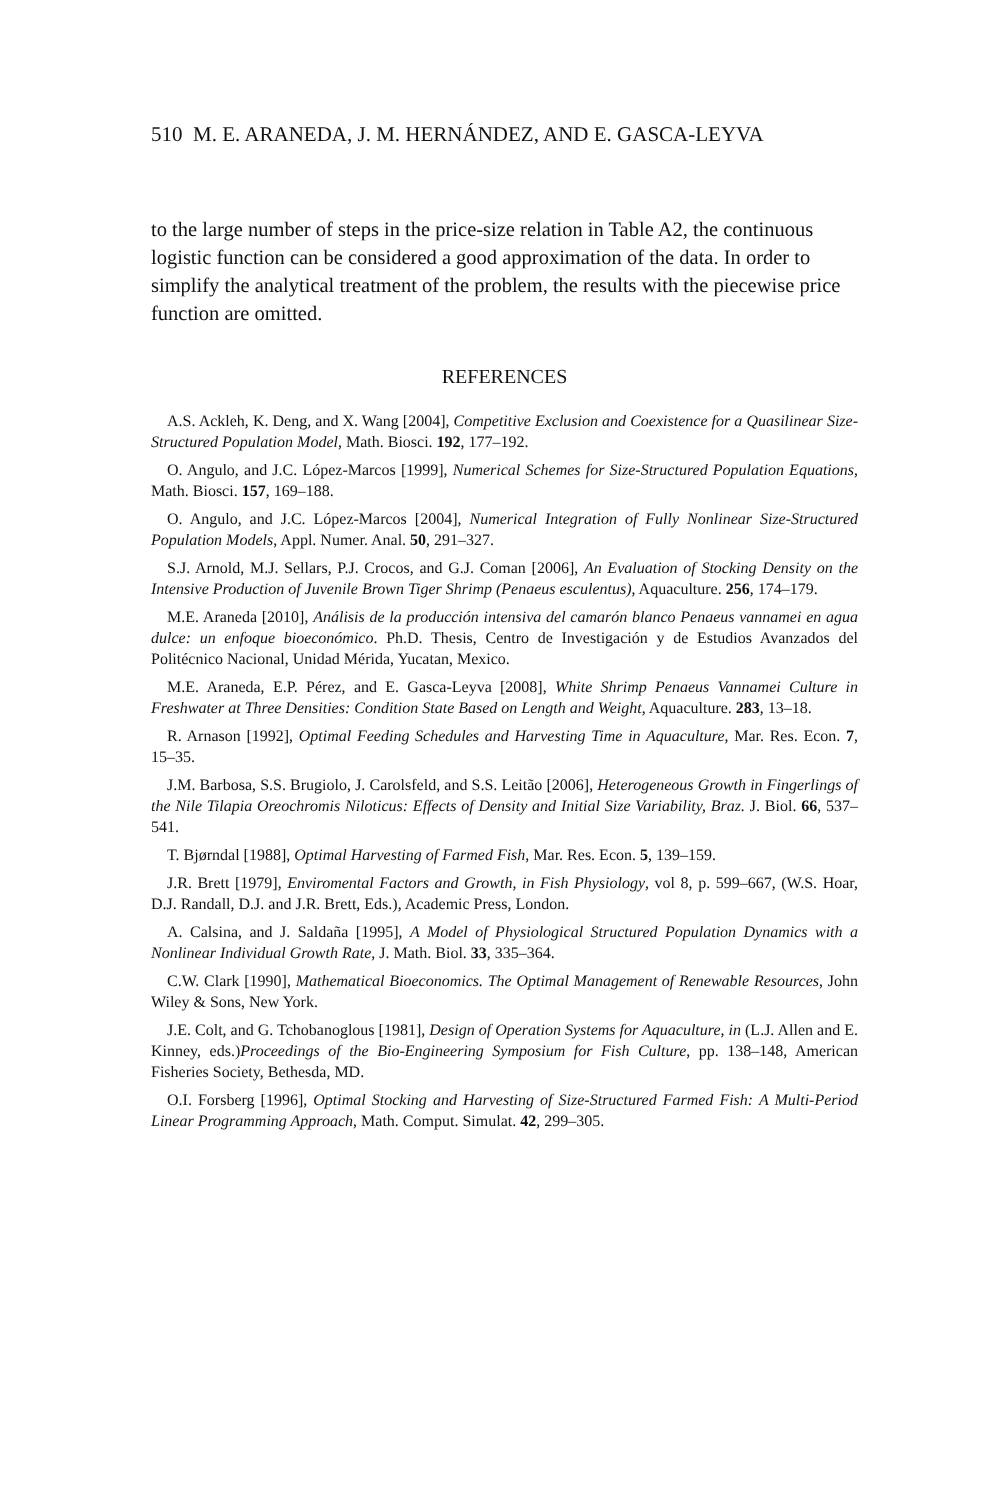510 M. E. ARANEDA, J. M. HERNÁNDEZ, AND E. GASCA-LEYVA
to the large number of steps in the price-size relation in Table A2, the continuous logistic function can be considered a good approximation of the data. In order to simplify the analytical treatment of the problem, the results with the piecewise price function are omitted.
REFERENCES
A.S. Ackleh, K. Deng, and X. Wang [2004], Competitive Exclusion and Coexistence for a Quasilinear Size-Structured Population Model, Math. Biosci. 192, 177–192.
O. Angulo, and J.C. López-Marcos [1999], Numerical Schemes for Size-Structured Population Equations, Math. Biosci. 157, 169–188.
O. Angulo, and J.C. López-Marcos [2004], Numerical Integration of Fully Nonlinear Size-Structured Population Models, Appl. Numer. Anal. 50, 291–327.
S.J. Arnold, M.J. Sellars, P.J. Crocos, and G.J. Coman [2006], An Evaluation of Stocking Density on the Intensive Production of Juvenile Brown Tiger Shrimp (Penaeus esculentus), Aquaculture. 256, 174–179.
M.E. Araneda [2010], Análisis de la producción intensiva del camarón blanco Penaeus vannamei en agua dulce: un enfoque bioeconómico. Ph.D. Thesis, Centro de Investigación y de Estudios Avanzados del Politécnico Nacional, Unidad Mérida, Yucatan, Mexico.
M.E. Araneda, E.P. Pérez, and E. Gasca-Leyva [2008], White Shrimp Penaeus Vannamei Culture in Freshwater at Three Densities: Condition State Based on Length and Weight, Aquaculture. 283, 13–18.
R. Arnason [1992], Optimal Feeding Schedules and Harvesting Time in Aquaculture, Mar. Res. Econ. 7, 15–35.
J.M. Barbosa, S.S. Brugiolo, J. Carolsfeld, and S.S. Leitão [2006], Heterogeneous Growth in Fingerlings of the Nile Tilapia Oreochromis Niloticus: Effects of Density and Initial Size Variability, Braz. J. Biol. 66, 537–541.
T. Bjørndal [1988], Optimal Harvesting of Farmed Fish, Mar. Res. Econ. 5, 139–159.
J.R. Brett [1979], Enviromental Factors and Growth, in Fish Physiology, vol 8, p. 599–667, (W.S. Hoar, D.J. Randall, D.J. and J.R. Brett, Eds.), Academic Press, London.
A. Calsina, and J. Saldaña [1995], A Model of Physiological Structured Population Dynamics with a Nonlinear Individual Growth Rate, J. Math. Biol. 33, 335–364.
C.W. Clark [1990], Mathematical Bioeconomics. The Optimal Management of Renewable Resources, John Wiley & Sons, New York.
J.E. Colt, and G. Tchobanoglous [1981], Design of Operation Systems for Aquaculture, in (L.J. Allen and E. Kinney, eds.)Proceedings of the Bio-Engineering Symposium for Fish Culture, pp. 138–148, American Fisheries Society, Bethesda, MD.
O.I. Forsberg [1996], Optimal Stocking and Harvesting of Size-Structured Farmed Fish: A Multi-Period Linear Programming Approach, Math. Comput. Simulat. 42, 299–305.